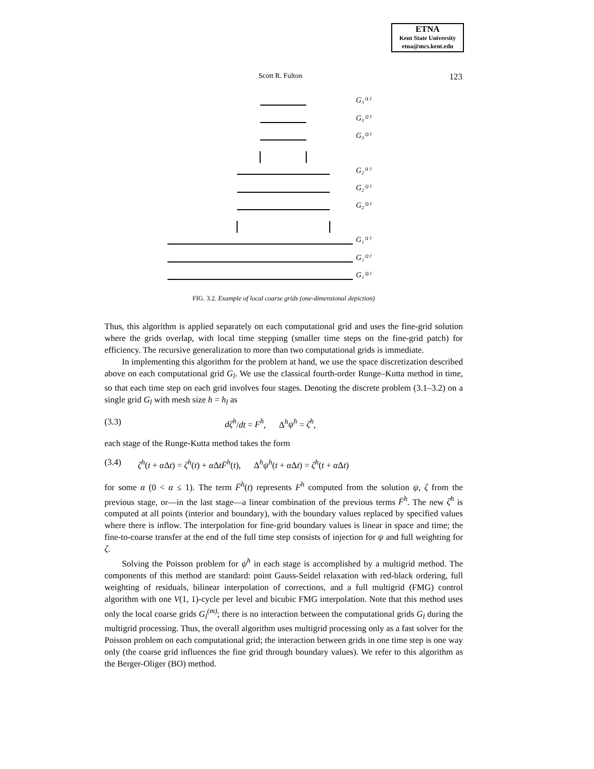ETNA
Kent State University
etna@mcs.kent.edu
Scott R. Fulton 123
G₃⁽¹⁾
G₃⁽²⁾
G₃⁽³⁾
G₂⁽¹⁾
G₂⁽²⁾
G₂⁽³⁾
G₁⁽¹⁾
G₁⁽²⁾
G₁⁽³⁾
FIG. 3.2. Example of local coarse grids (one-dimensional depiction)
Thus, this algorithm is applied separately on each computational grid and uses the fine-grid solution where the grids overlap, with local time stepping (smaller time steps on the fine-grid patch) for efficiency. The recursive generalization to more than two computational grids is immediate.
In implementing this algorithm for the problem at hand, we use the space discretization described above on each computational grid G<sub>l</sub>. We use the classical fourth-order Runge–Kutta method in time, so that each time step on each grid involves four stages. Denoting the discrete problem (3.1–3.2) on a single grid G<sub>l</sub> with mesh size h = h<sub>l</sub> as
(3.3) dζ<sup>h</sup>/dt = F<sup>h</sup>, Δ<sup>h</sup>ψ<sup>h</sup> = ζ<sup>h</sup>,
each stage of the Runge-Kutta method takes the form
(3.4) ζ<sup>h</sup>(t + α Δt) = ζ<sup>h</sup>(t) + α ΔtF̄<sup>h</sup>(t), Δ<sup>h</sup>ψ<sup>h</sup>(t + α Δt) = ζ<sup>h</sup>(t + α Δt)
for some α (0 < α ≤ 1). The term F̄<sup>h</sup>(t) represents F<sup>h</sup> computed from the solution ψ, ζ from the previous stage, or—in the last stage—a linear combination of the previous terms F̄<sup>h</sup>. The new ζ<sup>h</sup> is computed at all points (interior and boundary), with the boundary values replaced by specified values where there is inflow. The interpolation for fine-grid boundary values is linear in space and time; the fine-to-coarse transfer at the end of the full time step consists of injection for ψ and full weighting for ζ.
Solving the Poisson problem for ψ<sup>h</sup> in each stage is accomplished by a multigrid method. The components of this method are standard: point Gauss-Seidel relaxation with red-black ordering, full weighting of residuals, bilinear interpolation of corrections, and a full multigrid (FMG) control algorithm with one V(1, 1)-cycle per level and bicubic FMG interpolation. Note that this method uses only the local coarse grids G<sub>l</sub><sup>(m)</sup>; there is no interaction between the computational grids G<sub>l</sub> during the multigrid processing. Thus, the overall algorithm uses multigrid processing only as a fast solver for the Poisson problem on each computational grid; the interaction between grids in one time step is one way only (the coarse grid influences the fine grid through boundary values). We refer to this algorithm as the Berger-Oliger (BO) method.